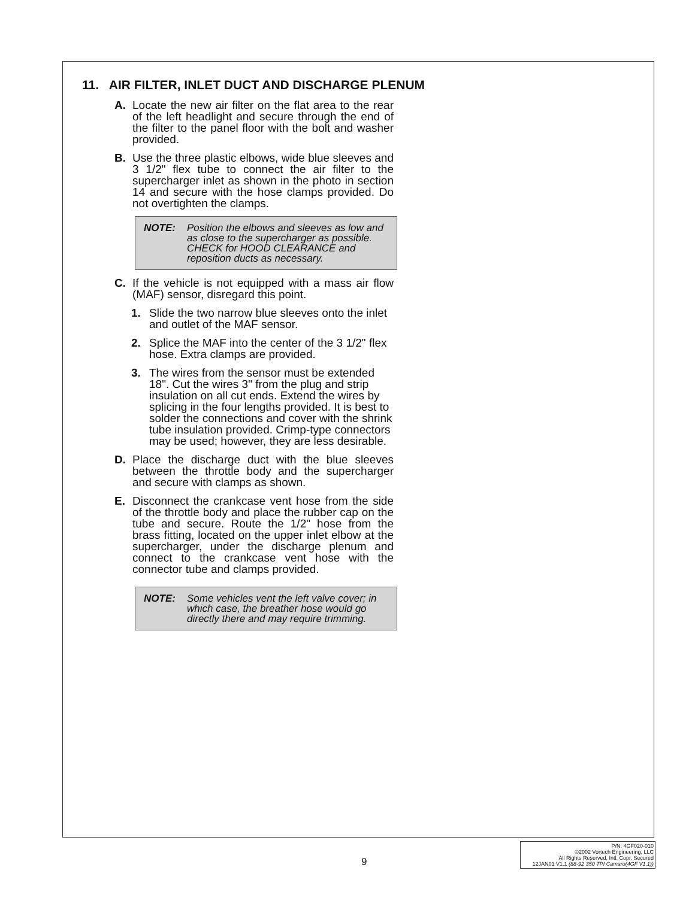11. AIR FILTER, INLET DUCT AND DISCHARGE PLENUM
A. Locate the new air filter on the flat area to the rear of the left headlight and secure through the end of the filter to the panel floor with the bolt and washer provided.
B. Use the three plastic elbows, wide blue sleeves and 3 1/2" flex tube to connect the air filter to the supercharger inlet as shown in the photo in section 14 and secure with the hose clamps provided. Do not overtighten the clamps.
NOTE: Position the elbows and sleeves as low and as close to the supercharger as possible. CHECK for HOOD CLEARANCE and reposition ducts as necessary.
C. If the vehicle is not equipped with a mass air flow (MAF) sensor, disregard this point.
1. Slide the two narrow blue sleeves onto the inlet and outlet of the MAF sensor.
2. Splice the MAF into the center of the 3 1/2" flex hose. Extra clamps are provided.
3. The wires from the sensor must be extended 18". Cut the wires 3" from the plug and strip insulation on all cut ends. Extend the wires by splicing in the four lengths provided. It is best to solder the connections and cover with the shrink tube insulation provided. Crimp-type connectors may be used; however, they are less desirable.
D. Place the discharge duct with the blue sleeves between the throttle body and the supercharger and secure with clamps as shown.
E. Disconnect the crankcase vent hose from the side of the throttle body and place the rubber cap on the tube and secure. Route the 1/2" hose from the brass fitting, located on the upper inlet elbow at the supercharger, under the discharge plenum and connect to the crankcase vent hose with the connector tube and clamps provided.
NOTE: Some vehicles vent the left valve cover; in which case, the breather hose would go directly there and may require trimming.
9
P/N: 4GF020-010
©2002 Vortech Engineering, LLC
All Rights Reserved, Intl. Copr. Secured
12JAN01 V1.1 (88-92 350 TPI Camaro(4GF V1.1))